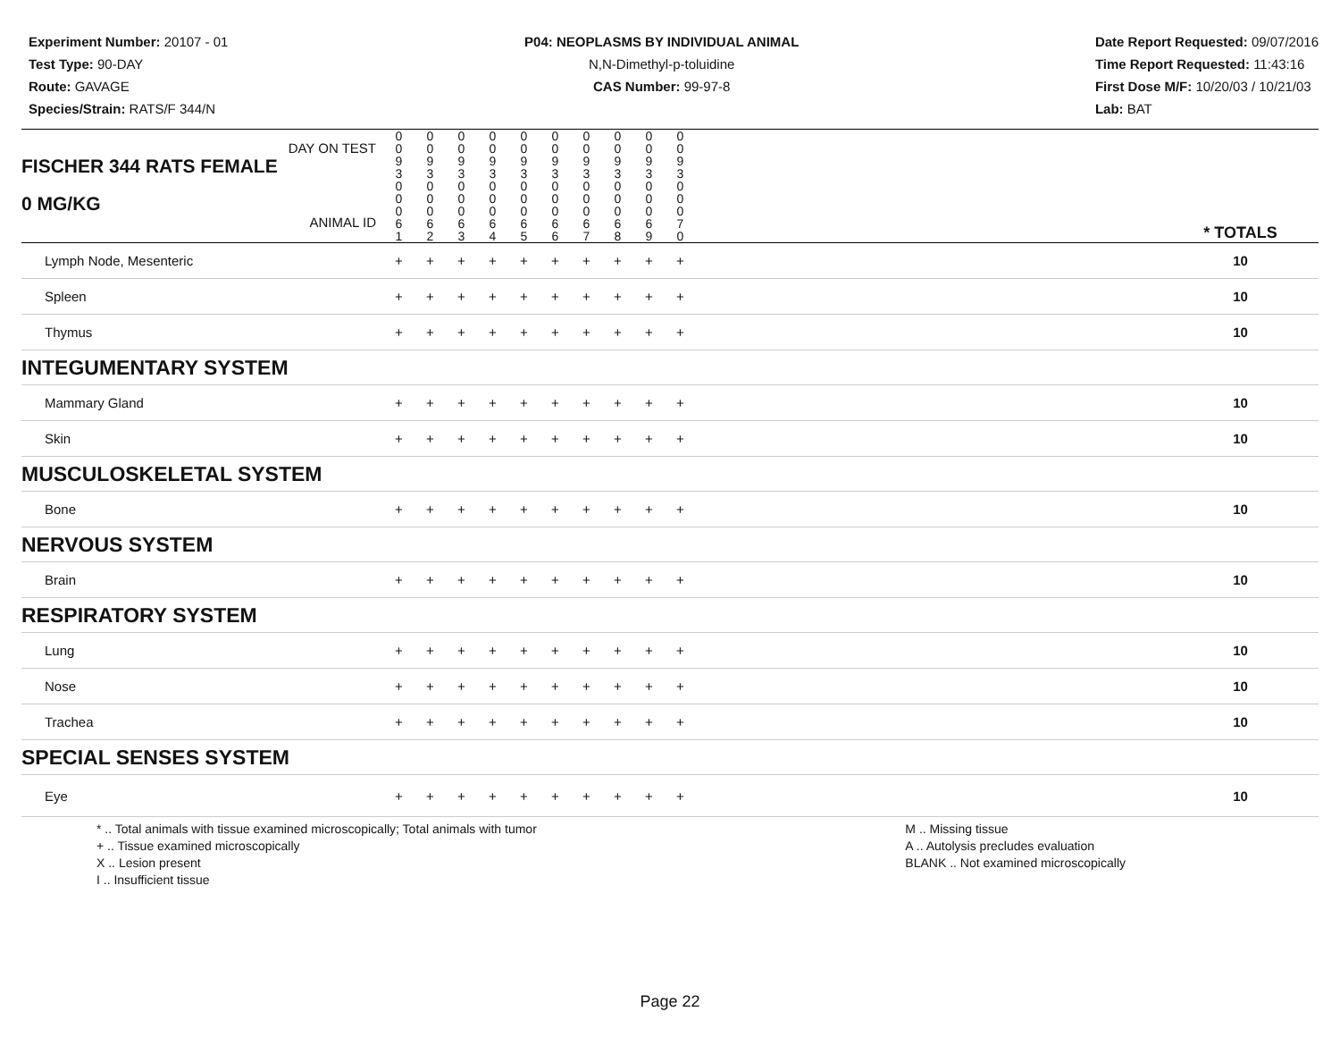Experiment Number: 20107 - 01
Test Type: 90-DAY
Route: GAVAGE
Species/Strain: RATS/F 344/N
P04: NEOPLASMS BY INDIVIDUAL ANIMAL
N,N-Dimethyl-p-toluidine
CAS Number: 99-97-8
Date Report Requested: 09/07/2016
Time Report Requested: 11:43:16
First Dose M/F: 10/20/03 / 10/21/03
Lab: BAT
| DAY ON TEST FISCHER 344 RATS FEMALE | 0 0 9 3 | 0 0 9 3 | 0 0 9 3 | 0 0 9 3 | 0 0 9 3 | 0 0 9 3 | 0 0 9 3 | 0 0 9 3 | 0 0 9 3 | 0 0 9 3 | | |
| 0 MG/KG ANIMAL ID | 0 0 0 6 1 | 0 0 0 6 2 | 0 0 0 6 3 | 0 0 0 6 4 | 0 0 0 6 5 | 0 0 0 6 6 | 0 0 0 6 7 | 0 0 0 6 8 | 0 0 0 6 9 | 0 0 0 7 0 | | * TOTALS |
| Lymph Node, Mesenteric | + | + | + | + | + | + | + | + | + | + | | 10 |
| Spleen | + | + | + | + | + | + | + | + | + | + | | 10 |
| Thymus | + | + | + | + | + | + | + | + | + | + | | 10 |
| INTEGUMENTARY SYSTEM | | | | | | | | | | | | |
| Mammary Gland | + | + | + | + | + | + | + | + | + | + | | 10 |
| Skin | + | + | + | + | + | + | + | + | + | + | | 10 |
| MUSCULOSKELETAL SYSTEM | | | | | | | | | | | | |
| Bone | + | + | + | + | + | + | + | + | + | + | | 10 |
| NERVOUS SYSTEM | | | | | | | | | | | | |
| Brain | + | + | + | + | + | + | + | + | + | + | | 10 |
| RESPIRATORY SYSTEM | | | | | | | | | | | | |
| Lung | + | + | + | + | + | + | + | + | + | + | | 10 |
| Nose | + | + | + | + | + | + | + | + | + | + | | 10 |
| Trachea | + | + | + | + | + | + | + | + | + | + | | 10 |
| SPECIAL SENSES SYSTEM | | | | | | | | | | | | |
| Eye | + | + | + | + | + | + | + | + | + | + | | 10 |
* .. Total animals with tissue examined microscopically; Total animals with tumor
+ .. Tissue examined microscopically
X .. Lesion present
I .. Insufficient tissue
M .. Missing tissue
A .. Autolysis precludes evaluation
BLANK .. Not examined microscopically
Page 22